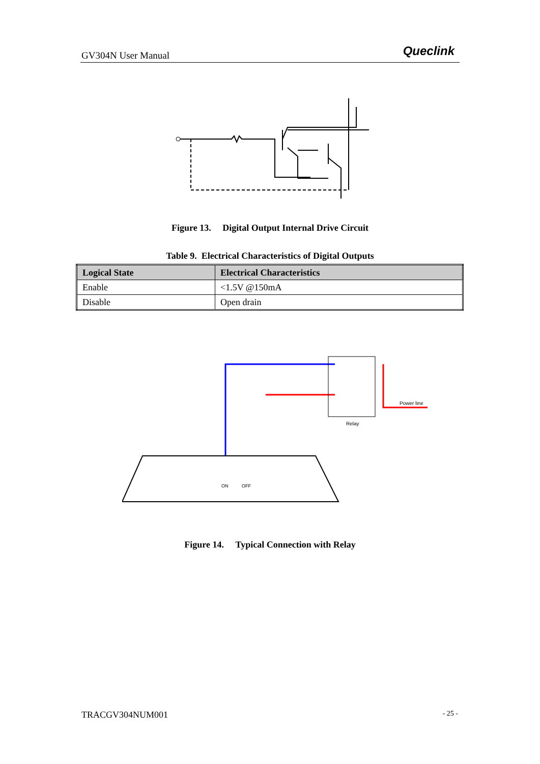GV304N User Manual Queclink
Figure 13. Digital Output Internal Drive Circuit
Table 9. Electrical Characteristics of Digital Outputs
| Logical State | Electrical Characteristics |
| --- | --- |
| Enable | <1.5V @150mA |
| Disable | Open drain |
Relay
Power line
ON
OFF
Figure 14. Typical Connection with Relay
TRACGV304NUM001 - 25 -